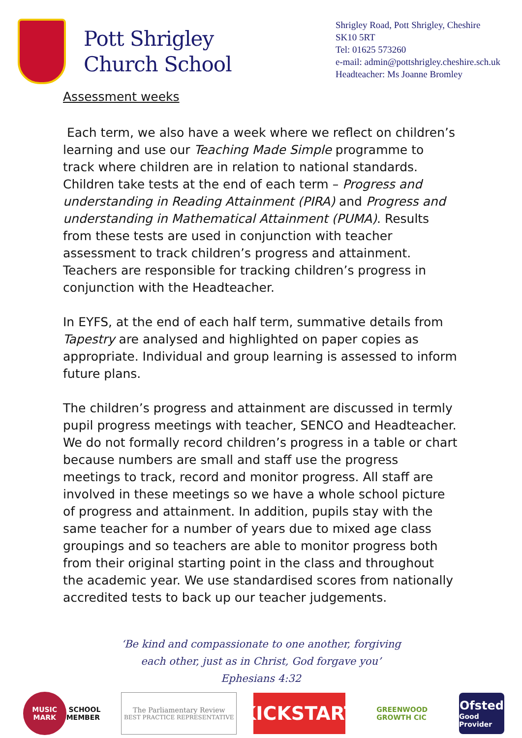Pott Shrigley
Church School
Shrigley Road, Pott Shrigley, Cheshire
SK10 5RT
Tel: 01625 573260
e-mail: admin@pottshrigley.cheshire.sch.uk
Headteacher: Ms Joanne Bromley
Assessment weeks
Each term, we also have a week where we reflect on children’s learning and use our Teaching Made Simple programme to track where children are in relation to national standards. Children take tests at the end of each term – Progress and understanding in Reading Attainment (PIRA) and Progress and understanding in Mathematical Attainment (PUMA). Results from these tests are used in conjunction with teacher assessment to track children’s progress and attainment. Teachers are responsible for tracking children’s progress in conjunction with the Headteacher.
In EYFS, at the end of each half term, summative details from Tapestry are analysed and highlighted on paper copies as appropriate. Individual and group learning is assessed to inform future plans.
The children’s progress and attainment are discussed in termly pupil progress meetings with teacher, SENCO and Headteacher. We do not formally record children’s progress in a table or chart because numbers are small and staff use the progress meetings to track, record and monitor progress. All staff are involved in these meetings so we have a whole school picture of progress and attainment. In addition, pupils stay with the same teacher for a number of years due to mixed age class groupings and so teachers are able to monitor progress both from their original starting point in the class and throughout the academic year. We use standardised scores from nationally accredited tests to back up our teacher judgements.
‘Be kind and compassionate to one another, forgiving
each other, just as in Christ, God forgave you’
Ephesians 4:32
MUSIC
MARK SCHOOL
MEMBER
The Parliamentary Review
BEST PRACTICE REPRESENTATIVE
KICKSTART
GREENWOOD
GROWTH CIC
Ofsted
Good Provider